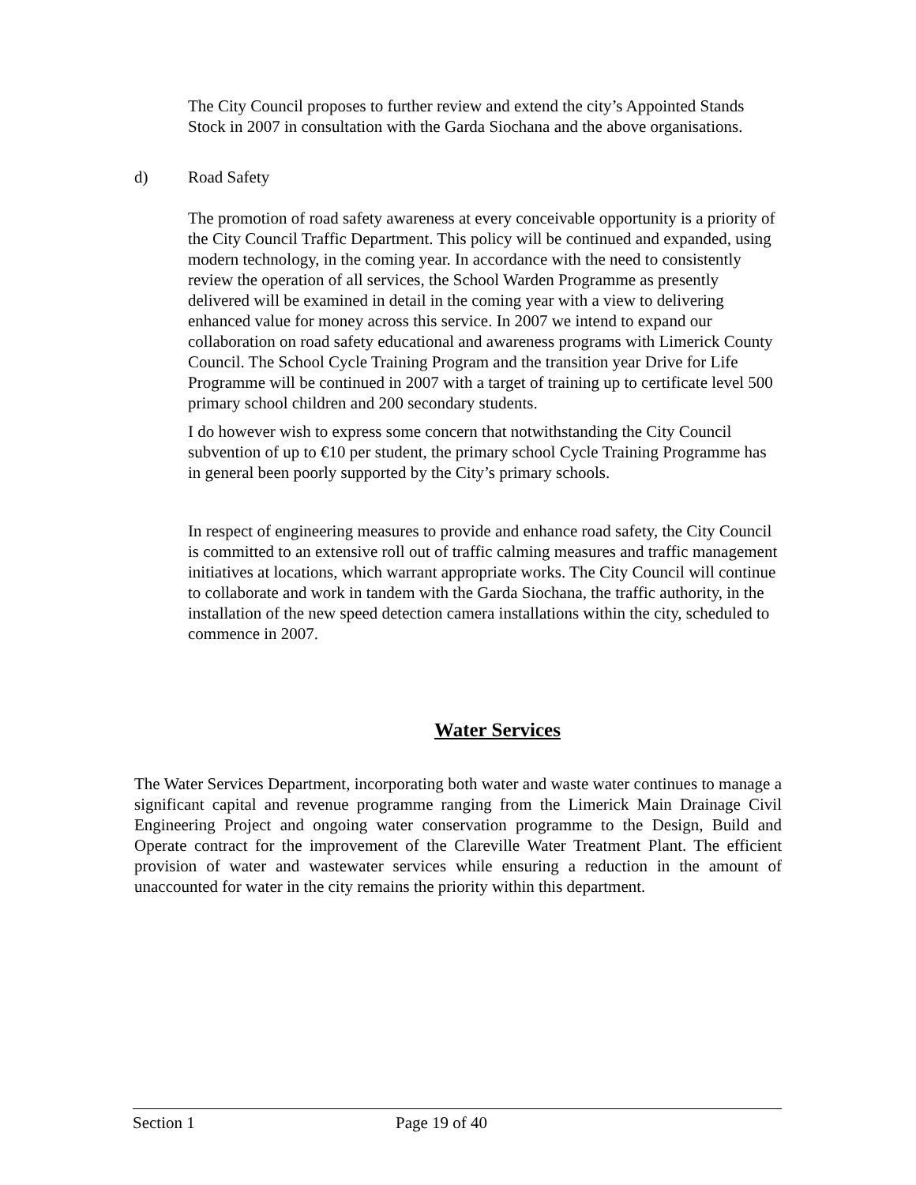The City Council proposes to further review and extend the city’s Appointed Stands Stock in 2007 in consultation with the Garda Siochana and the above organisations.
d) Road Safety
The promotion of road safety awareness at every conceivable opportunity is a priority of the City Council Traffic Department. This policy will be continued and expanded, using modern technology, in the coming year. In accordance with the need to consistently review the operation of all services, the School Warden Programme as presently delivered will be examined in detail in the coming year with a view to delivering enhanced value for money across this service. In 2007 we intend to expand our collaboration on road safety educational and awareness programs with Limerick County Council. The School Cycle Training Program and the transition year Drive for Life Programme will be continued in 2007 with a target of training up to certificate level 500 primary school children and 200 secondary students.
I do however wish to express some concern that notwithstanding the City Council subvention of up to €10 per student, the primary school Cycle Training Programme has in general been poorly supported by the City’s primary schools.
In respect of engineering measures to provide and enhance road safety, the City Council is committed to an extensive roll out of traffic calming measures and traffic management initiatives at locations, which warrant appropriate works. The City Council will continue to collaborate and work in tandem with the Garda Siochana, the traffic authority, in the installation of the new speed detection camera installations within the city, scheduled to commence in 2007.
Water Services
The Water Services Department, incorporating both water and waste water continues to manage a significant capital and revenue programme ranging from the Limerick Main Drainage Civil Engineering Project and ongoing water conservation programme to the Design, Build and Operate contract for the improvement of the Clareville Water Treatment Plant. The efficient provision of water and wastewater services while ensuring a reduction in the amount of unaccounted for water in the city remains the priority within this department.
Section 1 Page 19 of 40